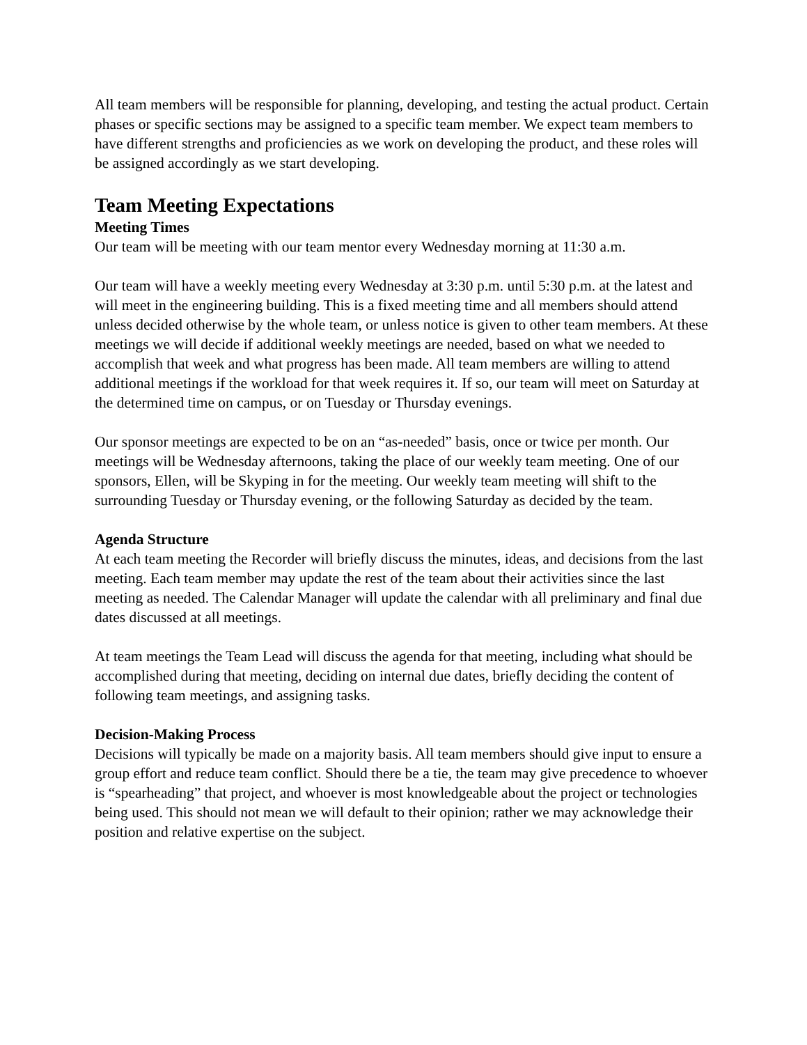All team members will be responsible for planning, developing, and testing the actual product. Certain phases or specific sections may be assigned to a specific team member. We expect team members to have different strengths and proficiencies as we work on developing the product, and these roles will be assigned accordingly as we start developing.
Team Meeting Expectations
Meeting Times
Our team will be meeting with our team mentor every Wednesday morning at 11:30 a.m.
Our team will have a weekly meeting every Wednesday at 3:30 p.m. until 5:30 p.m. at the latest and will meet in the engineering building. This is a fixed meeting time and all members should attend unless decided otherwise by the whole team, or unless notice is given to other team members. At these meetings we will decide if additional weekly meetings are needed, based on what we needed to accomplish that week and what progress has been made. All team members are willing to attend additional meetings if the workload for that week requires it. If so, our team will meet on Saturday at the determined time on campus, or on Tuesday or Thursday evenings.
Our sponsor meetings are expected to be on an “as-needed” basis, once or twice per month. Our meetings will be Wednesday afternoons, taking the place of our weekly team meeting. One of our sponsors, Ellen, will be Skyping in for the meeting. Our weekly team meeting will shift to the surrounding Tuesday or Thursday evening, or the following Saturday as decided by the team.
Agenda Structure
At each team meeting the Recorder will briefly discuss the minutes, ideas, and decisions from the last meeting. Each team member may update the rest of the team about their activities since the last meeting as needed. The Calendar Manager will update the calendar with all preliminary and final due dates discussed at all meetings.
At team meetings the Team Lead will discuss the agenda for that meeting, including what should be accomplished during that meeting, deciding on internal due dates, briefly deciding the content of following team meetings, and assigning tasks.
Decision-Making Process
Decisions will typically be made on a majority basis. All team members should give input to ensure a group effort and reduce team conflict. Should there be a tie, the team may give precedence to whoever is “spearheading” that project, and whoever is most knowledgeable about the project or technologies being used. This should not mean we will default to their opinion; rather we may acknowledge their position and relative expertise on the subject.